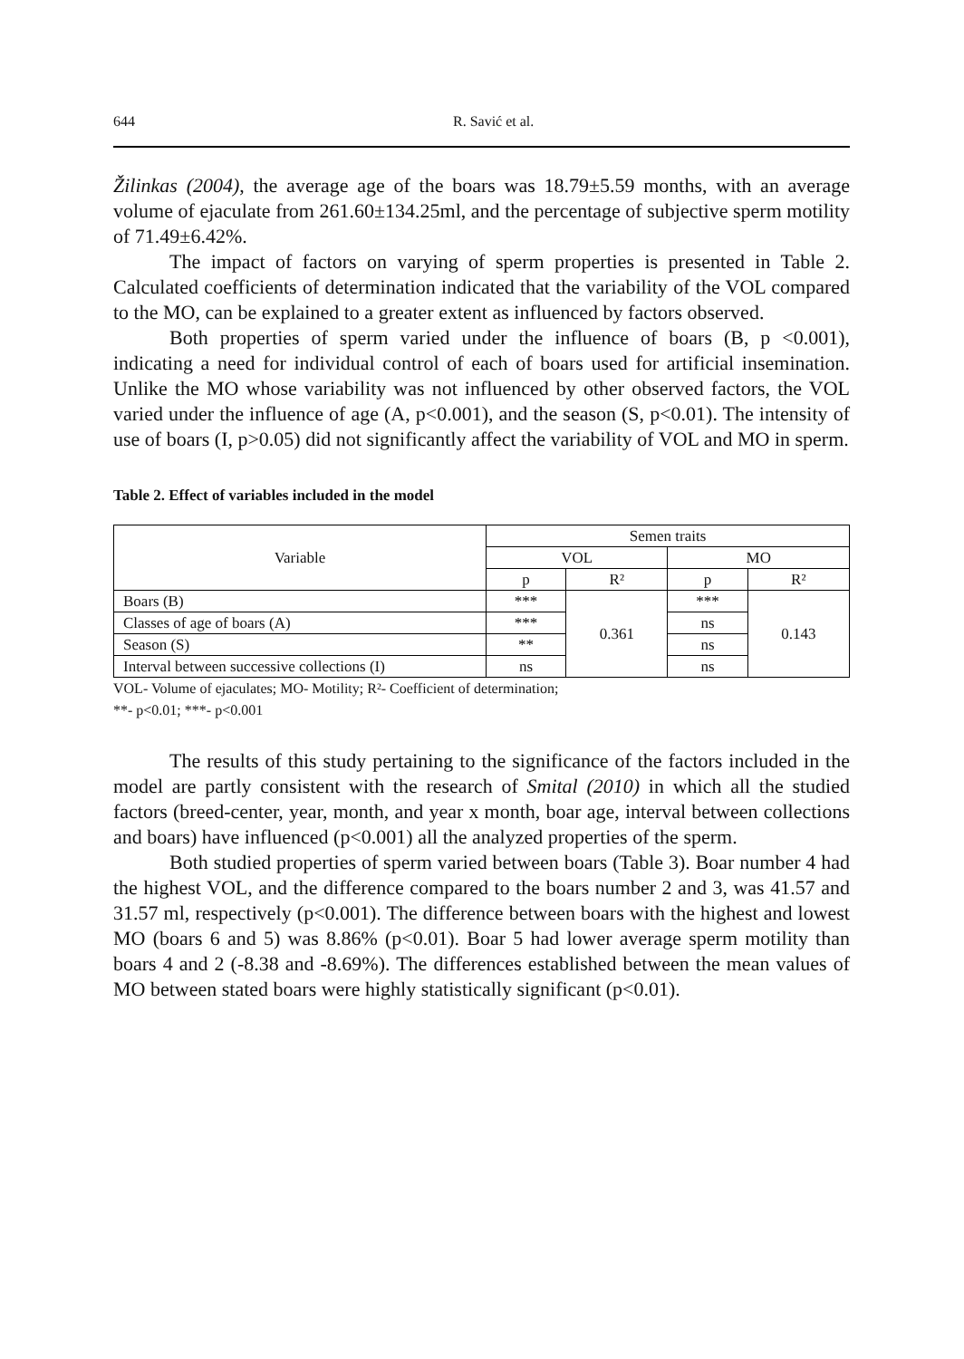644 R. Savić et al.
Žilinkas (2004), the average age of the boars was 18.79±5.59 months, with an average volume of ejaculate from 261.60±134.25ml, and the percentage of subjective sperm motility of 71.49±6.42%.
The impact of factors on varying of sperm properties is presented in Table 2. Calculated coefficients of determination indicated that the variability of the VOL compared to the MO, can be explained to a greater extent as influenced by factors observed.
Both properties of sperm varied under the influence of boars (B, p <0.001), indicating a need for individual control of each of boars used for artificial insemination. Unlike the MO whose variability was not influenced by other observed factors, the VOL varied under the influence of age (A, p<0.001), and the season (S, p<0.01). The intensity of use of boars (I, p>0.05) did not significantly affect the variability of VOL and MO in sperm.
Table 2. Effect of variables included in the model
| Variable | Semen traits | | | |
| --- | --- | --- | --- | --- |
| | VOL | | MO | |
| | p | R² | p | R² |
| Boars (B) | *** | 0.361 | *** | 0.143 |
| Classes of age of boars (A) | *** | | ns | |
| Season (S) | ** | | ns | |
| Interval between successive collections (I) | ns | | ns | |
VOL- Volume of ejaculates; MO- Motility; R²- Coefficient of determination;
**- p<0.01; ***- p<0.001
The results of this study pertaining to the significance of the factors included in the model are partly consistent with the research of Smital (2010) in which all the studied factors (breed-center, year, month, and year x month, boar age, interval between collections and boars) have influenced (p<0.001) all the analyzed properties of the sperm.
Both studied properties of sperm varied between boars (Table 3). Boar number 4 had the highest VOL, and the difference compared to the boars number 2 and 3, was 41.57 and 31.57 ml, respectively (p<0.001). The difference between boars with the highest and lowest MO (boars 6 and 5) was 8.86% (p<0.01). Boar 5 had lower average sperm motility than boars 4 and 2 (-8.38 and -8.69%). The differences established between the mean values of MO between stated boars were highly statistically significant (p<0.01).